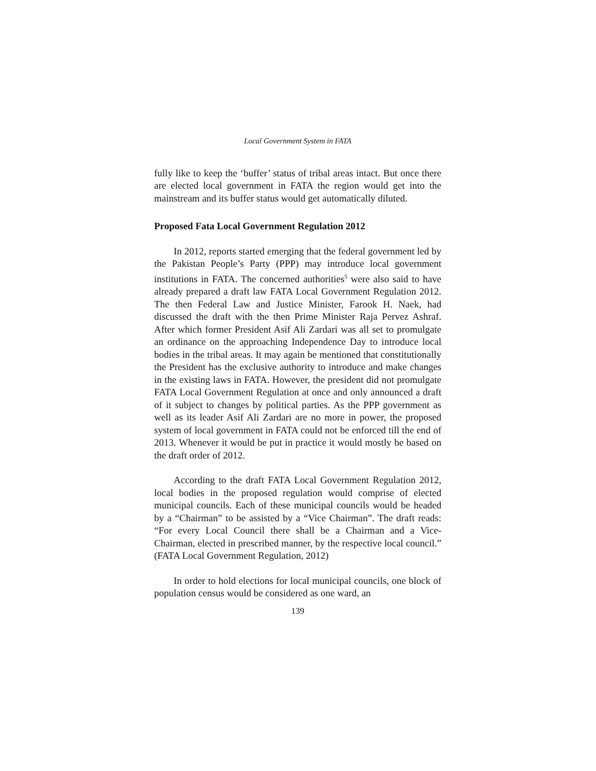Local Government System in FATA
fully like to keep the ‘buffer’ status of tribal areas intact. But once there are elected local government in FATA the region would get into the mainstream and its buffer status would get automatically diluted.
Proposed Fata Local Government Regulation 2012
In 2012, reports started emerging that the federal government led by the Pakistan People’s Party (PPP) may introduce local government institutions in FATA. The concerned authorities<sup>5</sup> were also said to have already prepared a draft law FATA Local Government Regulation 2012. The then Federal Law and Justice Minister, Farook H. Naek, had discussed the draft with the then Prime Minister Raja Pervez Ashraf. After which former President Asif Ali Zardari was all set to promulgate an ordinance on the approaching Independence Day to introduce local bodies in the tribal areas. It may again be mentioned that constitutionally the President has the exclusive authority to introduce and make changes in the existing laws in FATA. However, the president did not promulgate FATA Local Government Regulation at once and only announced a draft of it subject to changes by political parties. As the PPP government as well as its leader Asif Ali Zardari are no more in power, the proposed system of local government in FATA could not be enforced till the end of 2013. Whenever it would be put in practice it would mostly be based on the draft order of 2012.
According to the draft FATA Local Government Regulation 2012, local bodies in the proposed regulation would comprise of elected municipal councils. Each of these municipal councils would be headed by a “Chairman” to be assisted by a “Vice Chairman”. The draft reads: “For every Local Council there shall be a Chairman and a Vice-Chairman, elected in prescribed manner, by the respective local council.” (FATA Local Government Regulation, 2012)
In order to hold elections for local municipal councils, one block of population census would be considered as one ward, an
139